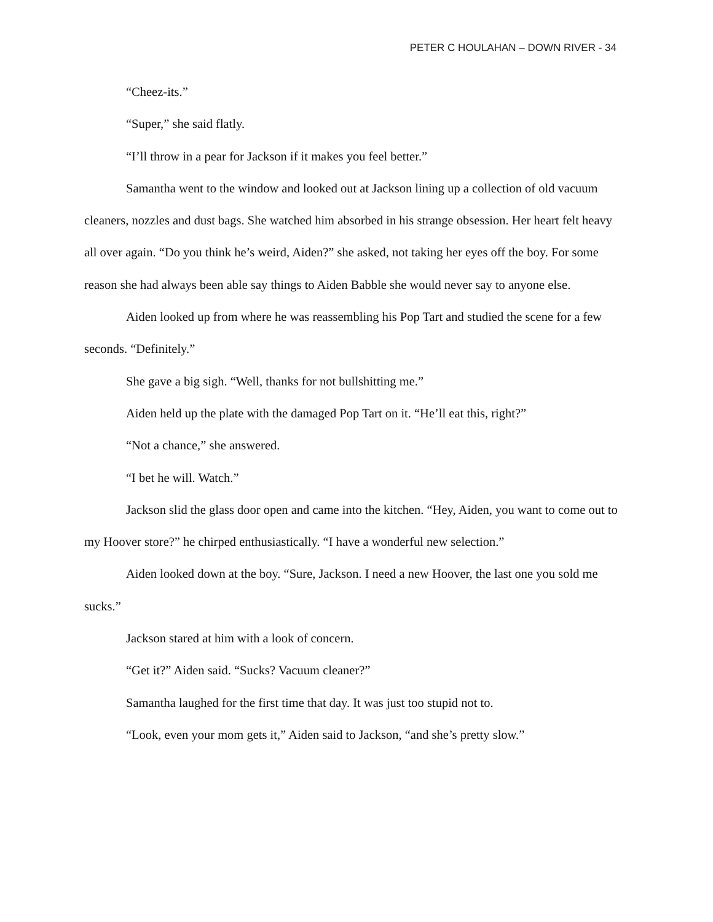PETER C HOULAHAN – DOWN RIVER - 34
“Cheez-its.”
“Super,” she said flatly.
“I’ll throw in a pear for Jackson if it makes you feel better.”
Samantha went to the window and looked out at Jackson lining up a collection of old vacuum cleaners, nozzles and dust bags. She watched him absorbed in his strange obsession. Her heart felt heavy all over again. “Do you think he’s weird, Aiden?” she asked, not taking her eyes off the boy. For some reason she had always been able say things to Aiden Babble she would never say to anyone else.
Aiden looked up from where he was reassembling his Pop Tart and studied the scene for a few seconds. “Definitely.”
She gave a big sigh. “Well, thanks for not bullshitting me.”
Aiden held up the plate with the damaged Pop Tart on it. “He’ll eat this, right?”
“Not a chance,” she answered.
“I bet he will. Watch.”
Jackson slid the glass door open and came into the kitchen. “Hey, Aiden, you want to come out to my Hoover store?” he chirped enthusiastically. “I have a wonderful new selection.”
Aiden looked down at the boy. “Sure, Jackson. I need a new Hoover, the last one you sold me sucks.”
Jackson stared at him with a look of concern.
“Get it?” Aiden said. “Sucks? Vacuum cleaner?”
Samantha laughed for the first time that day. It was just too stupid not to.
“Look, even your mom gets it,” Aiden said to Jackson, “and she’s pretty slow.”